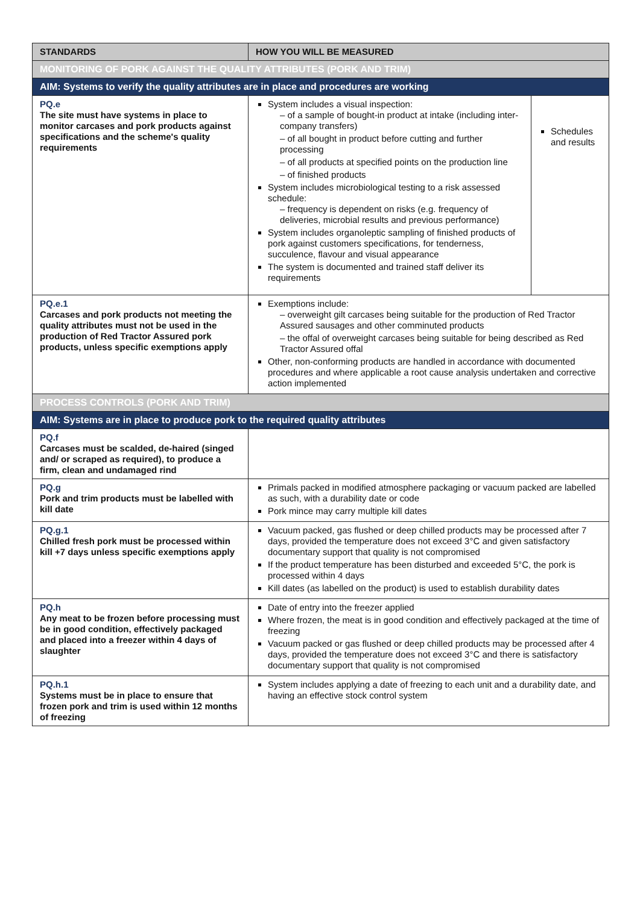| STANDARDS | HOW YOU WILL BE MEASURED | |
| --- | --- | --- |
| MONITORING OF PORK AGAINST THE QUALITY ATTRIBUTES (PORK AND TRIM) | | |
| AIM: Systems to verify the quality attributes are in place and procedures are working | | |
| PQ.e The site must have systems in place to monitor carcases and pork products against specifications and the scheme's quality requirements | System includes a visual inspection: – of a sample of bought-in product at intake (including inter-company transfers) – of all bought in product before cutting and further processing – of all products at specified points on the production line – of finished products System includes microbiological testing to a risk assessed schedule: – frequency is dependent on risks (e.g. frequency of deliveries, microbial results and previous performance) System includes organoleptic sampling of finished products of pork against customers specifications, for tenderness, succulence, flavour and visual appearance The system is documented and trained staff deliver its requirements | Schedules and results |
| PQ.e.1 Carcases and pork products not meeting the quality attributes must not be used in the production of Red Tractor Assured pork products, unless specific exemptions apply | Exemptions include: – overweight gilt carcases being suitable for the production of Red Tractor Assured sausages and other comminuted products – the offal of overweight carcases being suitable for being described as Red Tractor Assured offal Other, non-conforming products are handled in accordance with documented procedures and where applicable a root cause analysis undertaken and corrective action implemented | |
| PROCESS CONTROLS (PORK AND TRIM) | | |
| AIM: Systems are in place to produce pork to the required quality attributes | | |
| PQ.f Carcases must be scalded, de-haired (singed and/ or scraped as required), to produce a firm, clean and undamaged rind | | |
| PQ.g Pork and trim products must be labelled with kill date | Primals packed in modified atmosphere packaging or vacuum packed are labelled as such, with a durability date or code Pork mince may carry multiple kill dates | |
| PQ.g.1 Chilled fresh pork must be processed within kill +7 days unless specific exemptions apply | Vacuum packed, gas flushed or deep chilled products may be processed after 7 days, provided the temperature does not exceed 3°C and given satisfactory documentary support that quality is not compromised If the product temperature has been disturbed and exceeded 5°C, the pork is processed within 4 days Kill dates (as labelled on the product) is used to establish durability dates | |
| PQ.h Any meat to be frozen before processing must be in good condition, effectively packaged and placed into a freezer within 4 days of slaughter | Date of entry into the freezer applied Where frozen, the meat is in good condition and effectively packaged at the time of freezing Vacuum packed or gas flushed or deep chilled products may be processed after 4 days, provided the temperature does not exceed 3°C and there is satisfactory documentary support that quality is not compromised | |
| PQ.h.1 Systems must be in place to ensure that frozen pork and trim is used within 12 months of freezing | System includes applying a date of freezing to each unit and a durability date, and having an effective stock control system | |